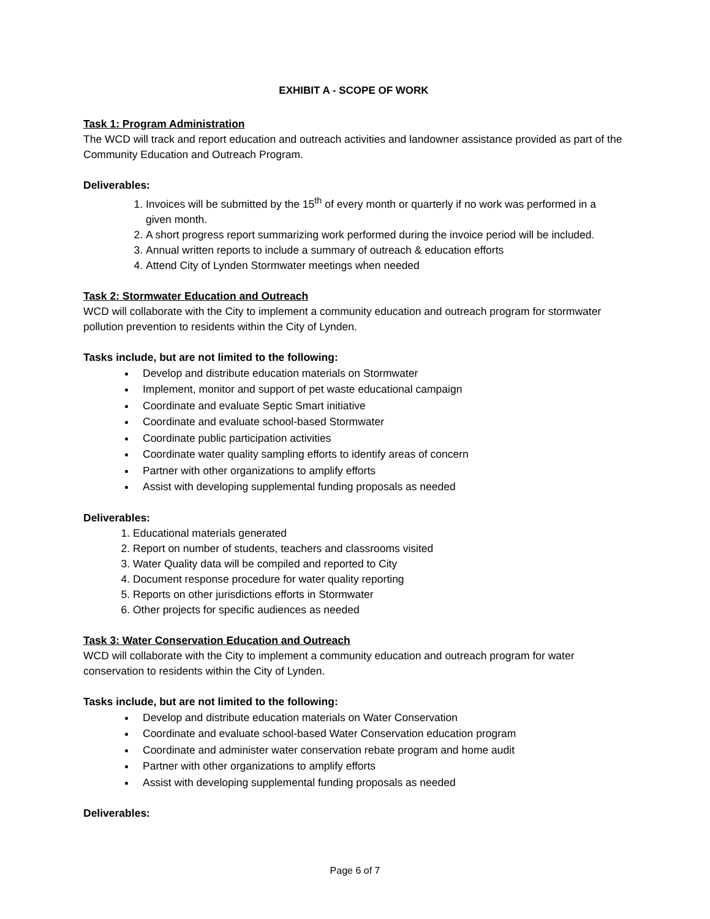EXHIBIT A - SCOPE OF WORK
Task 1: Program Administration
The WCD will track and report education and outreach activities and landowner assistance provided as part of the Community Education and Outreach Program.
Deliverables:
1. Invoices will be submitted by the 15<sup>th</sup> of every month or quarterly if no work was performed in a given month.
2. A short progress report summarizing work performed during the invoice period will be included.
3. Annual written reports to include a summary of outreach & education efforts
4. Attend City of Lynden Stormwater meetings when needed
Task 2: Stormwater Education and Outreach
WCD will collaborate with the City to implement a community education and outreach program for stormwater pollution prevention to residents within the City of Lynden.
Tasks include, but are not limited to the following:
Develop and distribute education materials on Stormwater
Implement, monitor and support of pet waste educational campaign
Coordinate and evaluate Septic Smart initiative
Coordinate and evaluate school-based Stormwater
Coordinate public participation activities
Coordinate water quality sampling efforts to identify areas of concern
Partner with other organizations to amplify efforts
Assist with developing supplemental funding proposals as needed
Deliverables:
1. Educational materials generated
2. Report on number of students, teachers and classrooms visited
3. Water Quality data will be compiled and reported to City
4. Document response procedure for water quality reporting
5. Reports on other jurisdictions efforts in Stormwater
6. Other projects for specific audiences as needed
Task 3: Water Conservation Education and Outreach
WCD will collaborate with the City to implement a community education and outreach program for water conservation to residents within the City of Lynden.
Tasks include, but are not limited to the following:
Develop and distribute education materials on Water Conservation
Coordinate and evaluate school-based Water Conservation education program
Coordinate and administer water conservation rebate program and home audit
Partner with other organizations to amplify efforts
Assist with developing supplemental funding proposals as needed
Deliverables:
Page 6 of 7